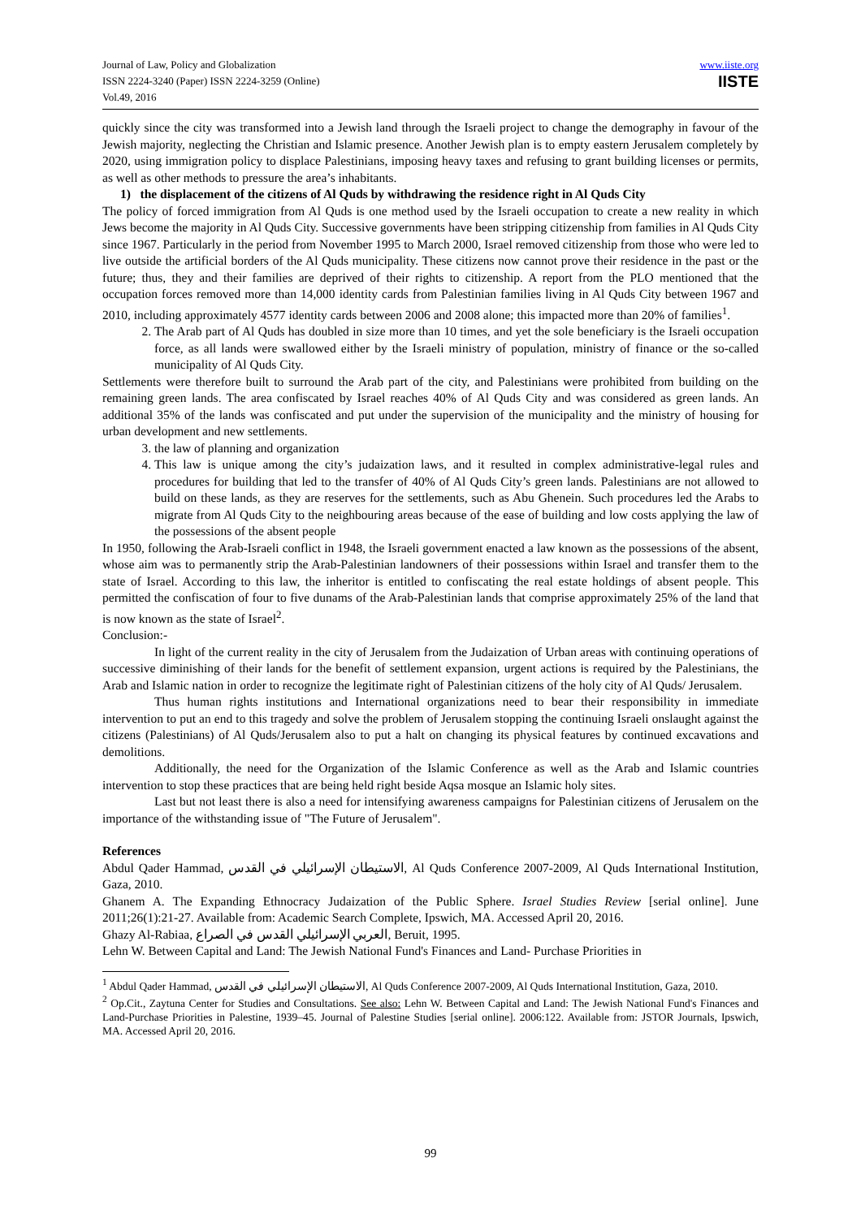Journal of Law, Policy and Globalization
ISSN 2224-3240 (Paper) ISSN 2224-3259 (Online)
Vol.49, 2016
www.iiste.org
IISTE
quickly since the city was transformed into a Jewish land through the Israeli project to change the demography in favour of the Jewish majority, neglecting the Christian and Islamic presence. Another Jewish plan is to empty eastern Jerusalem completely by 2020, using immigration policy to displace Palestinians, imposing heavy taxes and refusing to grant building licenses or permits, as well as other methods to pressure the area’s inhabitants.
1) the displacement of the citizens of Al Quds by withdrawing the residence right in Al Quds City
The policy of forced immigration from Al Quds is one method used by the Israeli occupation to create a new reality in which Jews become the majority in Al Quds City. Successive governments have been stripping citizenship from families in Al Quds City since 1967. Particularly in the period from November 1995 to March 2000, Israel removed citizenship from those who were led to live outside the artificial borders of the Al Quds municipality. These citizens now cannot prove their residence in the past or the future; thus, they and their families are deprived of their rights to citizenship. A report from the PLO mentioned that the occupation forces removed more than 14,000 identity cards from Palestinian families living in Al Quds City between 1967 and 2010, including approximately 4577 identity cards between 2006 and 2008 alone; this impacted more than 20% of families<sup>1</sup>.
2. The Arab part of Al Quds has doubled in size more than 10 times, and yet the sole beneficiary is the Israeli occupation force, as all lands were swallowed either by the Israeli ministry of population, ministry of finance or the so-called municipality of Al Quds City.
Settlements were therefore built to surround the Arab part of the city, and Palestinians were prohibited from building on the remaining green lands. The area confiscated by Israel reaches 40% of Al Quds City and was considered as green lands. An additional 35% of the lands was confiscated and put under the supervision of the municipality and the ministry of housing for urban development and new settlements.
3. the law of planning and organization
4. This law is unique among the city’s judaization laws, and it resulted in complex administrative-legal rules and procedures for building that led to the transfer of 40% of Al Quds City’s green lands. Palestinians are not allowed to build on these lands, as they are reserves for the settlements, such as Abu Ghenein. Such procedures led the Arabs to migrate from Al Quds City to the neighbouring areas because of the ease of building and low costs applying the law of the possessions of the absent people
In 1950, following the Arab-Israeli conflict in 1948, the Israeli government enacted a law known as the possessions of the absent, whose aim was to permanently strip the Arab-Palestinian landowners of their possessions within Israel and transfer them to the state of Israel. According to this law, the inheritor is entitled to confiscating the real estate holdings of absent people. This permitted the confiscation of four to five dunams of the Arab-Palestinian lands that comprise approximately 25% of the land that is now known as the state of Israel<sup>2</sup>.
Conclusion:-
In light of the current reality in the city of Jerusalem from the Judaization of Urban areas with continuing operations of successive diminishing of their lands for the benefit of settlement expansion, urgent actions is required by the Palestinians, the Arab and Islamic nation in order to recognize the legitimate right of Palestinian citizens of the holy city of Al Quds/ Jerusalem.
Thus human rights institutions and International organizations need to bear their responsibility in immediate intervention to put an end to this tragedy and solve the problem of Jerusalem stopping the continuing Israeli onslaught against the citizens (Palestinians) of Al Quds/Jerusalem also to put a halt on changing its physical features by continued excavations and demolitions.
Additionally, the need for the Organization of the Islamic Conference as well as the Arab and Islamic countries intervention to stop these practices that are being held right beside Aqsa mosque an Islamic holy sites.
Last but not least there is also a need for intensifying awareness campaigns for Palestinian citizens of Jerusalem on the importance of the withstanding issue of "The Future of Jerusalem".
References
Abdul Qader Hammad, الاستيطان الإسرائيلي في القدس, Al Quds Conference 2007-2009, Al Quds International Institution, Gaza, 2010.
Ghanem A. The Expanding Ethnocracy Judaization of the Public Sphere. Israel Studies Review [serial online]. June 2011;26(1):21-27. Available from: Academic Search Complete, Ipswich, MA. Accessed April 20, 2016.
Ghazy Al-Rabiaa, العربي الإسرائيلي القدس في الصراع, Beruit, 1995.
Lehn W. Between Capital and Land: The Jewish National Fund's Finances and Land- Purchase Priorities in
<sup>1</sup> Abdul Qader Hammad, الاستيطان الإسرائيلي في القدس, Al Quds Conference 2007-2009, Al Quds International Institution, Gaza, 2010.
<sup>2</sup> Op.Cit., Zaytuna Center for Studies and Consultations. See also: Lehn W. Between Capital and Land: The Jewish National Fund's Finances and Land-Purchase Priorities in Palestine, 1939–45. Journal of Palestine Studies [serial online]. 2006:122. Available from: JSTOR Journals, Ipswich, MA. Accessed April 20, 2016.
99